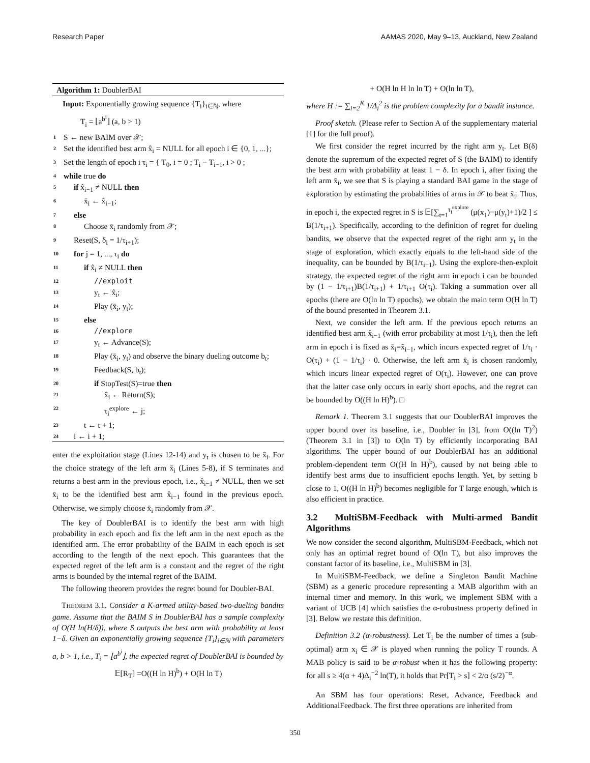Research Paper AAMAS 2020, May 9–13, Auckland, New Zealand
Algorithm 1: DoublerBAI
Input: Exponentially growing sequence {T<sub>i</sub>}<sub>i∈ℕ</sub>, where
T<sub>i</sub> = ⌊a<sup>b<sup>i</sup></sup>⌋ (a, b > 1)
1 S ← new BAIM over 𝒳;
2 Set the identified best arm x̂<sub>i</sub> = NULL for all epoch i ∈ {0, 1, ...};
3 Set the length of epoch i τ<sub>i</sub> = { T<sub>0</sub>, i = 0 ; T<sub>i</sub> − T<sub>i−1</sub>, i > 0 ;
4 while true do
5 if x̂<sub>i−1</sub> ≠ NULL then
6 x̄<sub>i</sub> ← x̂<sub>i−1</sub>;
7 else
8 Choose x̄<sub>i</sub> randomly from 𝒳;
9 Reset(S, δ<sub>i</sub> = 1/τ<sub>i+1</sub>);
10 for j = 1, ..., τ<sub>i</sub> do
11 if x̂<sub>i</sub> ≠ NULL then
12 //exploit
13 y<sub>t</sub> ← x̂<sub>i</sub>;
14 Play (x̄<sub>i</sub>, y<sub>t</sub>);
15 else
16 //explore
17 y<sub>t</sub> ← Advance(S);
18 Play (x̄<sub>i</sub>, y<sub>t</sub>) and observe the binary dueling outcome b<sub>t</sub>;
19 Feedback(S, b<sub>t</sub>);
20 if StopTest(S)=true then
21 x̂<sub>i</sub> ← Return(S);
22 τ<sub>i</sub><sup>explore</sup> ← j;
23 t ← t + 1;
24 i ← i + 1;
enter the exploitation stage (Lines 12-14) and y<sub>t</sub> is chosen to be x̂<sub>i</sub>. For the choice strategy of the left arm x̄<sub>i</sub> (Lines 5-8), if S terminates and returns a best arm in the previous epoch, i.e., x̂<sub>i−1</sub> ≠ NULL, then we set x̄<sub>i</sub> to be the identified best arm x̂<sub>i−1</sub> found in the previous epoch. Otherwise, we simply choose x̄<sub>i</sub> randomly from 𝒳.
The key of DoublerBAI is to identify the best arm with high probability in each epoch and fix the left arm in the next epoch as the identified arm. The error probability of the BAIM in each epoch is set according to the length of the next epoch. This guarantees that the expected regret of the left arm is a constant and the regret of the right arms is bounded by the internal regret of the BAIM.
The following theorem provides the regret bound for Doubler-BAI.
THEOREM 3.1. Consider a K-armed utility-based two-dueling bandits game. Assume that the BAIM S in DoublerBAI has a sample complexity of O(H ln(H/δ)), where S outputs the best arm with probability at least 1−δ. Given an exponentially growing sequence {T<sub>i</sub>}<sub>i∈ℕ</sub> with parameters a, b > 1, i.e., T<sub>i</sub> = ⌊a<sup>b<sup>i</sup></sup>⌋, the expected regret of DoublerBAI is bounded by
𝔼[R<sub>T</sub>] =O((H ln H)<sup>b</sup>) + O(H ln T)
+ O(H ln H ln ln T) + O(ln ln T),
where H := ∑<sub>i=2</sub><sup>K</sup> 1/Δ<sub>i</sub><sup>2</sup> is the problem complexity for a bandit instance.
Proof sketch. (Please refer to Section A of the supplementary material [1] for the full proof).
We first consider the regret incurred by the right arm y<sub>t</sub>. Let B(δ) denote the supremum of the expected regret of S (the BAIM) to identify the best arm with probability at least 1 − δ. In epoch i, after fixing the left arm x̄<sub>i</sub>, we see that S is playing a standard BAI game in the stage of exploration by estimating the probabilities of arms in 𝒳 to beat x̄<sub>i</sub>. Thus, in epoch i, the expected regret in S is 𝔼[∑<sub>t=1</sub><sup>τ<sub>i</sub><sup>explore</sup></sup> (μ(x<sub>1</sub>)−μ(y<sub>t</sub>)+1)/2 ] ≤ B(1/τ<sub>i+1</sub>). Specifically, according to the definition of regret for dueling bandits, we observe that the expected regret of the right arm y<sub>t</sub> in the stage of exploration, which exactly equals to the left-hand side of the inequality, can be bounded by B(1/τ<sub>i+1</sub>). Using the explore-then-exploit strategy, the expected regret of the right arm in epoch i can be bounded by (1 − 1/τ<sub>i+1</sub>)B(1/τ<sub>i+1</sub>) + 1/τ<sub>i+1</sub> O(τ<sub>i</sub>). Taking a summation over all epochs (there are O(ln ln T) epochs), we obtain the main term O(H ln T) of the bound presented in Theorem 3.1.
Next, we consider the left arm. If the previous epoch returns an identified best arm x̂<sub>i−1</sub> (with error probability at most 1/τ<sub>i</sub>), then the left arm in epoch i is fixed as x̄<sub>i</sub>=x̂<sub>i−1</sub>, which incurs expected regret of 1/τ<sub>i</sub> · O(τ<sub>i</sub>) + (1 − 1/τ<sub>i</sub>) · 0. Otherwise, the left arm x̄<sub>i</sub> is chosen randomly, which incurs linear expected regret of O(τ<sub>i</sub>). However, one can prove that the latter case only occurs in early short epochs, and the regret can be bounded by O((H ln H)<sup>b</sup>). □
Remark 1. Theorem 3.1 suggests that our DoublerBAI improves the upper bound over its baseline, i.e., Doubler in [3], from O((ln T)<sup>2</sup>) (Theorem 3.1 in [3]) to O(ln T) by efficiently incorporating BAI algorithms. The upper bound of our DoublerBAI has an additional problem-dependent term O((H ln H)<sup>b</sup>), caused by not being able to identify best arms due to insufficient epochs length. Yet, by setting b close to 1, O((H ln H)<sup>b</sup>) becomes negligible for T large enough, which is also efficient in practice.
3.2 MultiSBM-Feedback with Multi-armed Bandit Algorithms
We now consider the second algorithm, MultiSBM-Feedback, which not only has an optimal regret bound of O(ln T), but also improves the constant factor of its baseline, i.e., MultiSBM in [3].
In MultiSBM-Feedback, we define a Singleton Bandit Machine (SBM) as a generic procedure representing a MAB algorithm with an internal timer and memory. In this work, we implement SBM with a variant of UCB [4] which satisfies the α-robustness property defined in [3]. Below we restate this definition.
Definition 3.2 (α-robustness). Let T<sub>i</sub> be the number of times a (sub-optimal) arm x<sub>i</sub> ∈ 𝒳 is played when running the policy T rounds. A MAB policy is said to be α-robust when it has the following property: for all s ≥ 4(α + 4)Δ<sub>i</sub><sup>−2</sup> ln(T), it holds that Pr[T<sub>i</sub> > s] < 2/α (s/2)<sup>−α</sup>.
An SBM has four operations: Reset, Advance, Feedback and AdditionalFeedback. The first three operations are inherited from
350